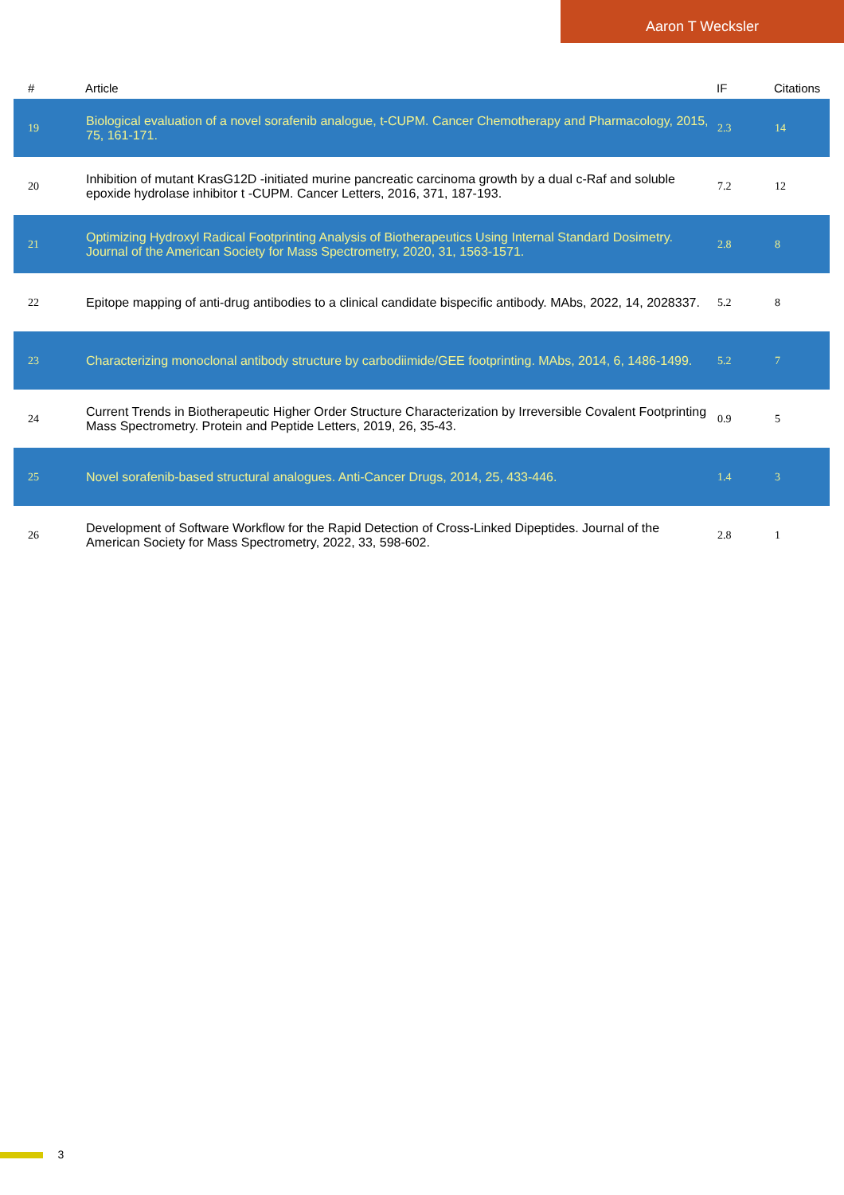Aaron T Wecksler
| # | Article | IF | Citations |
| --- | --- | --- | --- |
| 19 | Biological evaluation of a novel sorafenib analogue, t-CUPM. Cancer Chemotherapy and Pharmacology, 2015, 75, 161-171. | 2.3 | 14 |
| 20 | Inhibition of mutant KrasG12D -initiated murine pancreatic carcinoma growth by a dual c-Raf and soluble epoxide hydrolase inhibitor t -CUPM. Cancer Letters, 2016, 371, 187-193. | 7.2 | 12 |
| 21 | Optimizing Hydroxyl Radical Footprinting Analysis of Biotherapeutics Using Internal Standard Dosimetry. Journal of the American Society for Mass Spectrometry, 2020, 31, 1563-1571. | 2.8 | 8 |
| 22 | Epitope mapping of anti-drug antibodies to a clinical candidate bispecific antibody. MAbs, 2022, 14, 2028337. | 5.2 | 8 |
| 23 | Characterizing monoclonal antibody structure by carbodiimide/GEE footprinting. MAbs, 2014, 6, 1486-1499. | 5.2 | 7 |
| 24 | Current Trends in Biotherapeutic Higher Order Structure Characterization by Irreversible Covalent Footprinting Mass Spectrometry. Protein and Peptide Letters, 2019, 26, 35-43. | 0.9 | 5 |
| 25 | Novel sorafenib-based structural analogues. Anti-Cancer Drugs, 2014, 25, 433-446. | 1.4 | 3 |
| 26 | Development of Software Workflow for the Rapid Detection of Cross-Linked Dipeptides. Journal of the American Society for Mass Spectrometry, 2022, 33, 598-602. | 2.8 | 1 |
3